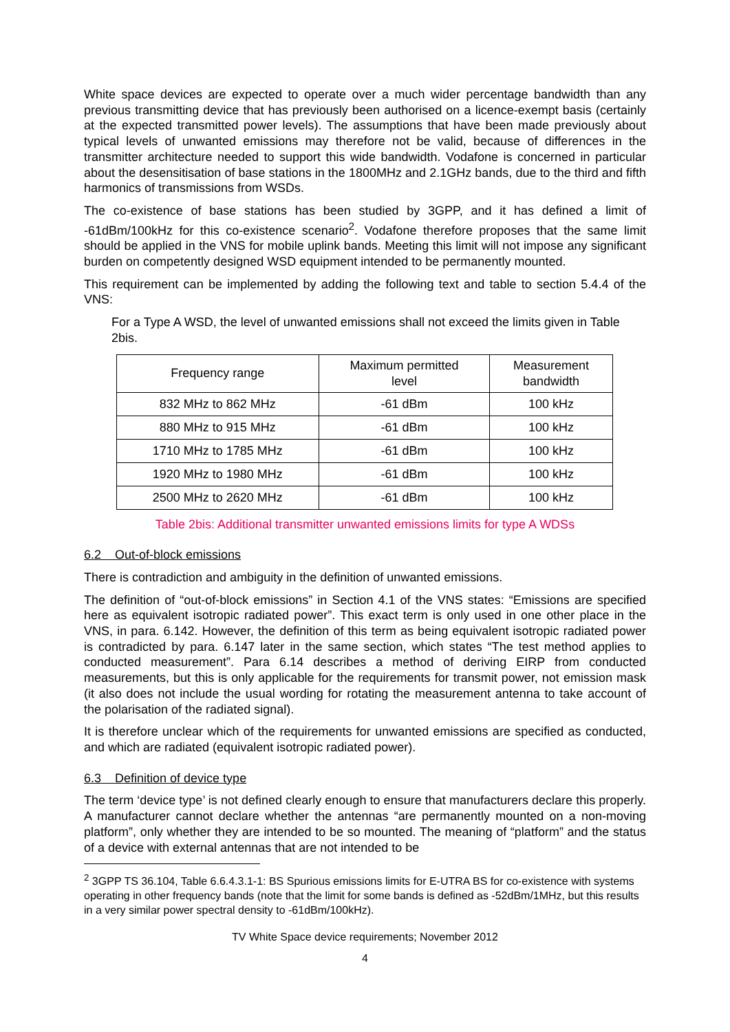White space devices are expected to operate over a much wider percentage bandwidth than any previous transmitting device that has previously been authorised on a licence-exempt basis (certainly at the expected transmitted power levels). The assumptions that have been made previously about typical levels of unwanted emissions may therefore not be valid, because of differences in the transmitter architecture needed to support this wide bandwidth. Vodafone is concerned in particular about the desensitisation of base stations in the 1800MHz and 2.1GHz bands, due to the third and fifth harmonics of transmissions from WSDs.
The co-existence of base stations has been studied by 3GPP, and it has defined a limit of -61dBm/100kHz for this co-existence scenario<sup>2</sup>. Vodafone therefore proposes that the same limit should be applied in the VNS for mobile uplink bands. Meeting this limit will not impose any significant burden on competently designed WSD equipment intended to be permanently mounted.
This requirement can be implemented by adding the following text and table to section 5.4.4 of the VNS:
For a Type A WSD, the level of unwanted emissions shall not exceed the limits given in Table 2bis.
| Frequency range | Maximum permitted level | Measurement bandwidth |
| 832 MHz to 862 MHz | -61 dBm | 100 kHz |
| 880 MHz to 915 MHz | -61 dBm | 100 kHz |
| 1710 MHz to 1785 MHz | -61 dBm | 100 kHz |
| 1920 MHz to 1980 MHz | -61 dBm | 100 kHz |
| 2500 MHz to 2620 MHz | -61 dBm | 100 kHz |
Table 2bis: Additional transmitter unwanted emissions limits for type A WDSs
6.2 Out-of-block emissions
There is contradiction and ambiguity in the definition of unwanted emissions.
The definition of “out-of-block emissions” in Section 4.1 of the VNS states: “Emissions are specified here as equivalent isotropic radiated power”. This exact term is only used in one other place in the VNS, in para. 6.142. However, the definition of this term as being equivalent isotropic radiated power is contradicted by para. 6.147 later in the same section, which states “The test method applies to conducted measurement”. Para 6.14 describes a method of deriving EIRP from conducted measurements, but this is only applicable for the requirements for transmit power, not emission mask (it also does not include the usual wording for rotating the measurement antenna to take account of the polarisation of the radiated signal).
It is therefore unclear which of the requirements for unwanted emissions are specified as conducted, and which are radiated (equivalent isotropic radiated power).
6.3 Definition of device type
The term ‘device type’ is not defined clearly enough to ensure that manufacturers declare this properly. A manufacturer cannot declare whether the antennas “are permanently mounted on a non-moving platform”, only whether they are intended to be so mounted. The meaning of “platform” and the status of a device with external antennas that are not intended to be
<sup>2</sup> 3GPP TS 36.104, Table 6.6.4.3.1-1: BS Spurious emissions limits for E-UTRA BS for co-existence with systems operating in other frequency bands (note that the limit for some bands is defined as -52dBm/1MHz, but this results in a very similar power spectral density to -61dBm/100kHz).
TV White Space device requirements; November 2012
4